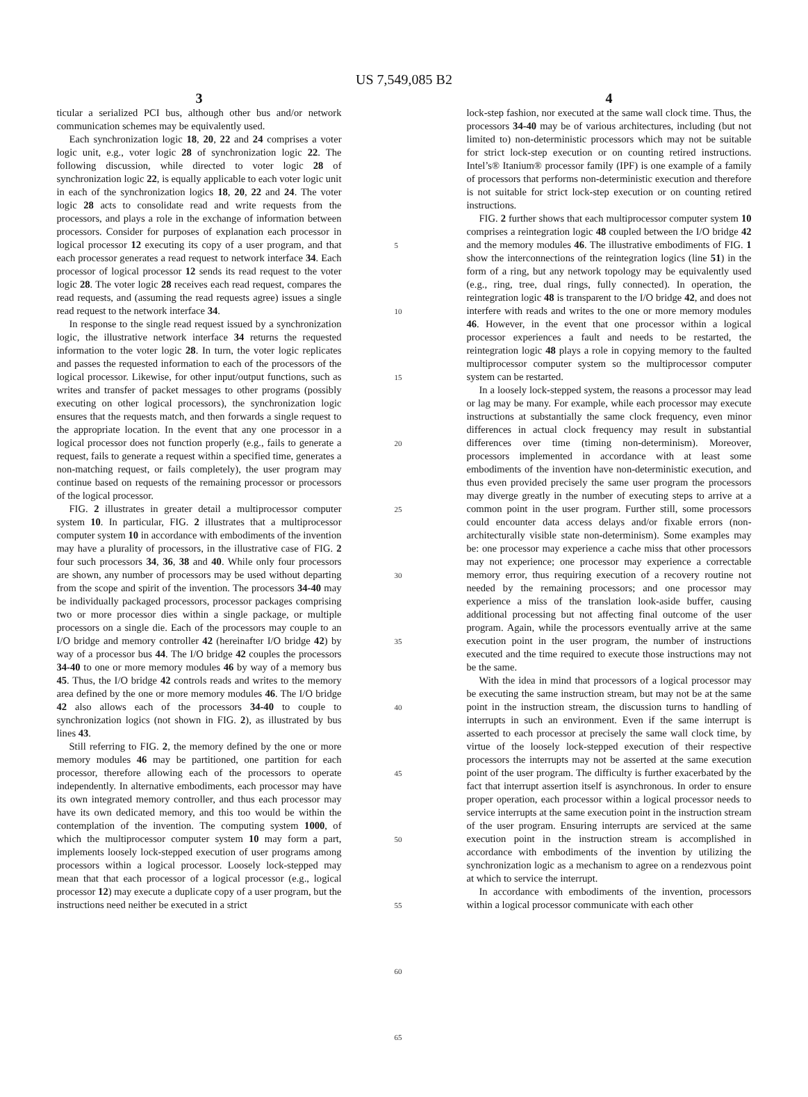US 7,549,085 B2
3
ticular a serialized PCI bus, although other bus and/or network communication schemes may be equivalently used.
Each synchronization logic 18, 20, 22 and 24 comprises a voter logic unit, e.g., voter logic 28 of synchronization logic 22. The following discussion, while directed to voter logic 28 of synchronization logic 22, is equally applicable to each voter logic unit in each of the synchronization logics 18, 20, 22 and 24. The voter logic 28 acts to consolidate read and write requests from the processors, and plays a role in the exchange of information between processors. Consider for purposes of explanation each processor in logical processor 12 executing its copy of a user program, and that each processor generates a read request to network interface 34. Each processor of logical processor 12 sends its read request to the voter logic 28. The voter logic 28 receives each read request, compares the read requests, and (assuming the read requests agree) issues a single read request to the network interface 34.
In response to the single read request issued by a synchronization logic, the illustrative network interface 34 returns the requested information to the voter logic 28. In turn, the voter logic replicates and passes the requested information to each of the processors of the logical processor. Likewise, for other input/output functions, such as writes and transfer of packet messages to other programs (possibly executing on other logical processors), the synchronization logic ensures that the requests match, and then forwards a single request to the appropriate location. In the event that any one processor in a logical processor does not function properly (e.g., fails to generate a request, fails to generate a request within a specified time, generates a non-matching request, or fails completely), the user program may continue based on requests of the remaining processor or processors of the logical processor.
FIG. 2 illustrates in greater detail a multiprocessor computer system 10. In particular, FIG. 2 illustrates that a multiprocessor computer system 10 in accordance with embodiments of the invention may have a plurality of processors, in the illustrative case of FIG. 2 four such processors 34, 36, 38 and 40. While only four processors are shown, any number of processors may be used without departing from the scope and spirit of the invention. The processors 34-40 may be individually packaged processors, processor packages comprising two or more processor dies within a single package, or multiple processors on a single die. Each of the processors may couple to an I/O bridge and memory controller 42 (hereinafter I/O bridge 42) by way of a processor bus 44. The I/O bridge 42 couples the processors 34-40 to one or more memory modules 46 by way of a memory bus 45. Thus, the I/O bridge 42 controls reads and writes to the memory area defined by the one or more memory modules 46. The I/O bridge 42 also allows each of the processors 34-40 to couple to synchronization logics (not shown in FIG. 2), as illustrated by bus lines 43.
Still referring to FIG. 2, the memory defined by the one or more memory modules 46 may be partitioned, one partition for each processor, therefore allowing each of the processors to operate independently. In alternative embodiments, each processor may have its own integrated memory controller, and thus each processor may have its own dedicated memory, and this too would be within the contemplation of the invention. The computing system 1000, of which the multiprocessor computer system 10 may form a part, implements loosely lock-stepped execution of user programs among processors within a logical processor. Loosely lock-stepped may mean that that each processor of a logical processor (e.g., logical processor 12) may execute a duplicate copy of a user program, but the instructions need neither be executed in a strict
5
10
15
20
25
30
35
40
45
50
55
60
65
4
lock-step fashion, nor executed at the same wall clock time. Thus, the processors 34-40 may be of various architectures, including (but not limited to) non-deterministic processors which may not be suitable for strict lock-step execution or on counting retired instructions. Intel’s® Itanium® processor family (IPF) is one example of a family of processors that performs non-deterministic execution and therefore is not suitable for strict lock-step execution or on counting retired instructions.
FIG. 2 further shows that each multiprocessor computer system 10 comprises a reintegration logic 48 coupled between the I/O bridge 42 and the memory modules 46. The illustrative embodiments of FIG. 1 show the interconnections of the reintegration logics (line 51) in the form of a ring, but any network topology may be equivalently used (e.g., ring, tree, dual rings, fully connected). In operation, the reintegration logic 48 is transparent to the I/O bridge 42, and does not interfere with reads and writes to the one or more memory modules 46. However, in the event that one processor within a logical processor experiences a fault and needs to be restarted, the reintegration logic 48 plays a role in copying memory to the faulted multiprocessor computer system so the multiprocessor computer system can be restarted.
In a loosely lock-stepped system, the reasons a processor may lead or lag may be many. For example, while each processor may execute instructions at substantially the same clock frequency, even minor differences in actual clock frequency may result in substantial differences over time (timing non-determinism). Moreover, processors implemented in accordance with at least some embodiments of the invention have non-deterministic execution, and thus even provided precisely the same user program the processors may diverge greatly in the number of executing steps to arrive at a common point in the user program. Further still, some processors could encounter data access delays and/or fixable errors (non-architecturally visible state non-determinism). Some examples may be: one processor may experience a cache miss that other processors may not experience; one processor may experience a correctable memory error, thus requiring execution of a recovery routine not needed by the remaining processors; and one processor may experience a miss of the translation look-aside buffer, causing additional processing but not affecting final outcome of the user program. Again, while the processors eventually arrive at the same execution point in the user program, the number of instructions executed and the time required to execute those instructions may not be the same.
With the idea in mind that processors of a logical processor may be executing the same instruction stream, but may not be at the same point in the instruction stream, the discussion turns to handling of interrupts in such an environment. Even if the same interrupt is asserted to each processor at precisely the same wall clock time, by virtue of the loosely lock-stepped execution of their respective processors the interrupts may not be asserted at the same execution point of the user program. The difficulty is further exacerbated by the fact that interrupt assertion itself is asynchronous. In order to ensure proper operation, each processor within a logical processor needs to service interrupts at the same execution point in the instruction stream of the user program. Ensuring interrupts are serviced at the same execution point in the instruction stream is accomplished in accordance with embodiments of the invention by utilizing the synchronization logic as a mechanism to agree on a rendezvous point at which to service the interrupt.
In accordance with embodiments of the invention, processors within a logical processor communicate with each other